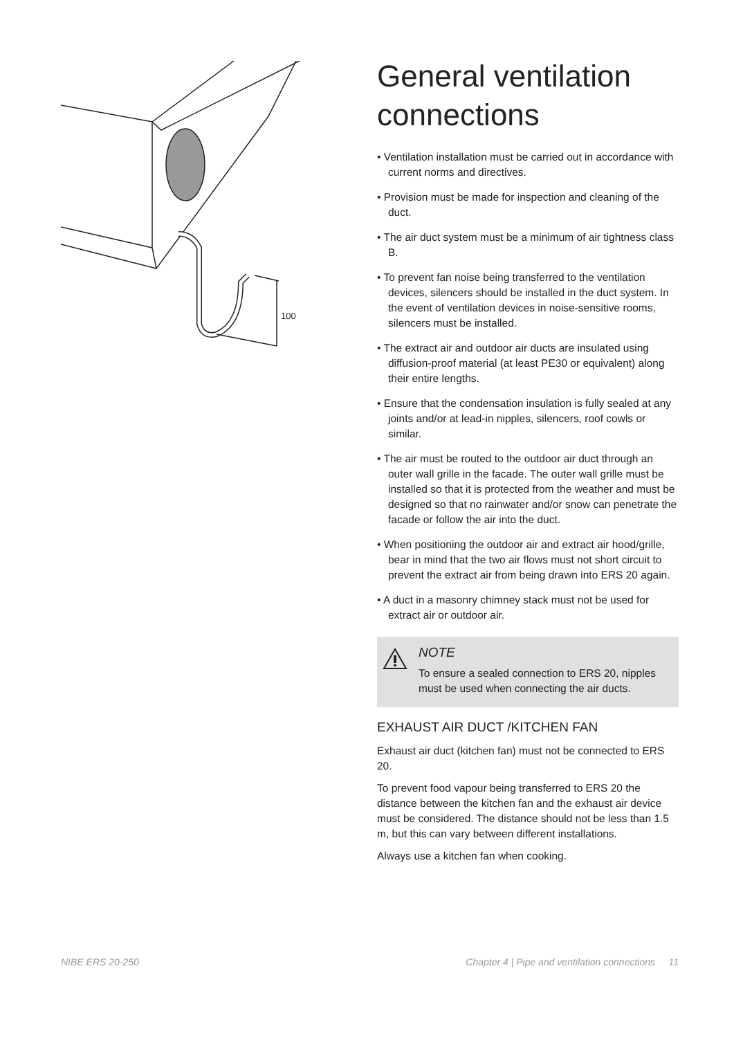100
General ventilation connections
• Ventilation installation must be carried out in accordance with current norms and directives.
• Provision must be made for inspection and cleaning of the duct.
• The air duct system must be a minimum of air tightness class B.
• To prevent fan noise being transferred to the ventilation devices, silencers should be installed in the duct system. In the event of ventilation devices in noise-sensitive rooms, silencers must be installed.
• The extract air and outdoor air ducts are insulated using diffusion-proof material (at least PE30 or equivalent) along their entire lengths.
• Ensure that the condensation insulation is fully sealed at any joints and/or at lead-in nipples, silencers, roof cowls or similar.
• The air must be routed to the outdoor air duct through an outer wall grille in the facade. The outer wall grille must be installed so that it is protected from the weather and must be designed so that no rainwater and/or snow can penetrate the facade or follow the air into the duct.
• When positioning the outdoor air and extract air hood/grille, bear in mind that the two air flows must not short circuit to prevent the extract air from being drawn into ERS 20 again.
• A duct in a masonry chimney stack must not be used for extract air or outdoor air.
NOTE
To ensure a sealed connection to ERS 20, nipples must be used when connecting the air ducts.
EXHAUST AIR DUCT /KITCHEN FAN
Exhaust air duct (kitchen fan) must not be connected to ERS 20.
To prevent food vapour being transferred to ERS 20 the distance between the kitchen fan and the exhaust air device must be considered. The distance should not be less than 1.5 m, but this can vary between different installations.
Always use a kitchen fan when cooking.
NIBE ERS 20-250 Chapter 4 | Pipe and ventilation connections 11